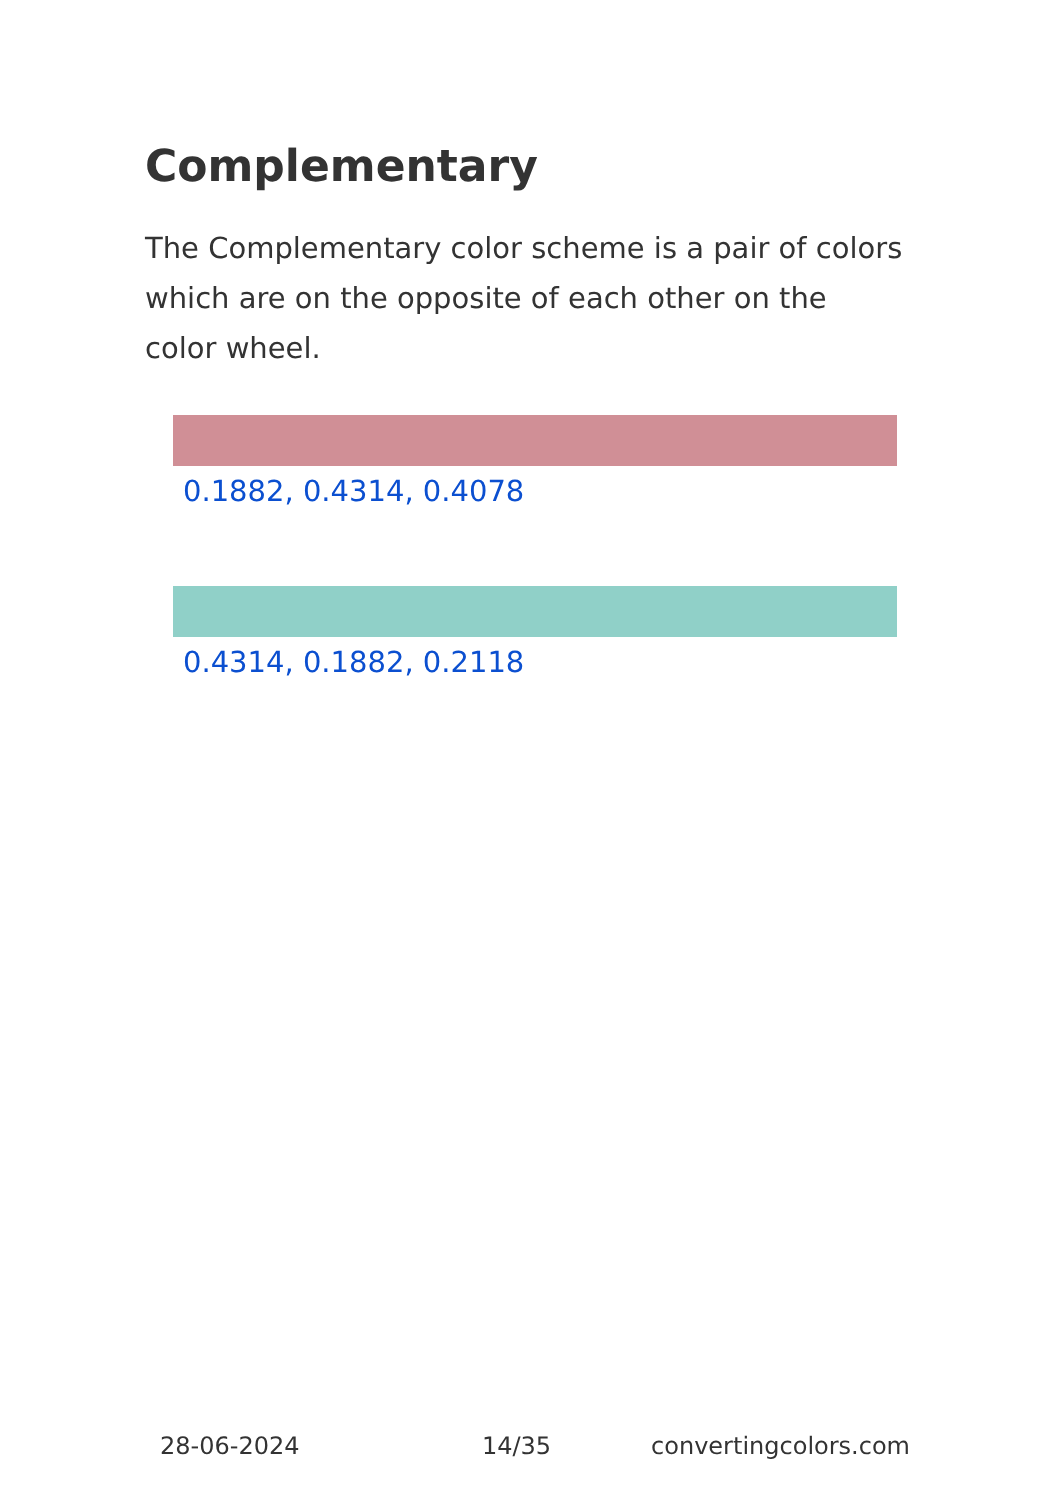Complementary
The Complementary color scheme is a pair of colors which are on the opposite of each other on the color wheel.
0.1882, 0.4314, 0.4078
0.4314, 0.1882, 0.2118
28-06-2024 14/35 convertingcolors.com